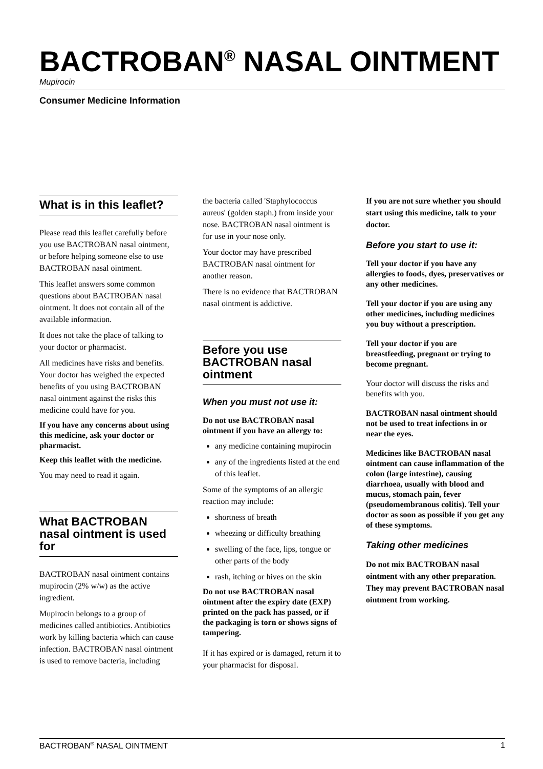BACTROBAN<sup>®</sup> NASAL OINTMENT
Mupirocin
Consumer Medicine Information
What is in this leaflet?
Please read this leaflet carefully before you use BACTROBAN nasal ointment, or before helping someone else to use BACTROBAN nasal ointment.
This leaflet answers some common questions about BACTROBAN nasal ointment. It does not contain all of the available information.
It does not take the place of talking to your doctor or pharmacist.
All medicines have risks and benefits. Your doctor has weighed the expected benefits of you using BACTROBAN nasal ointment against the risks this medicine could have for you.
If you have any concerns about using this medicine, ask your doctor or pharmacist.
Keep this leaflet with the medicine.
You may need to read it again.
What BACTROBAN nasal ointment is used for
BACTROBAN nasal ointment contains mupirocin (2% w/w) as the active ingredient.
Mupirocin belongs to a group of medicines called antibiotics. Antibiotics work by killing bacteria which can cause infection. BACTROBAN nasal ointment is used to remove bacteria, including
the bacteria called 'Staphylococcus aureus' (golden staph.) from inside your nose. BACTROBAN nasal ointment is for use in your nose only.
Your doctor may have prescribed BACTROBAN nasal ointment for another reason.
There is no evidence that BACTROBAN nasal ointment is addictive.
Before you use BACTROBAN nasal ointment
When you must not use it:
Do not use BACTROBAN nasal ointment if you have an allergy to:
any medicine containing mupirocin
any of the ingredients listed at the end of this leaflet.
Some of the symptoms of an allergic reaction may include:
shortness of breath
wheezing or difficulty breathing
swelling of the face, lips, tongue or other parts of the body
rash, itching or hives on the skin
Do not use BACTROBAN nasal ointment after the expiry date (EXP) printed on the pack has passed, or if the packaging is torn or shows signs of tampering.
If it has expired or is damaged, return it to your pharmacist for disposal.
If you are not sure whether you should start using this medicine, talk to your doctor.
Before you start to use it:
Tell your doctor if you have any allergies to foods, dyes, preservatives or any other medicines.
Tell your doctor if you are using any other medicines, including medicines you buy without a prescription.
Tell your doctor if you are breastfeeding, pregnant or trying to become pregnant.
Your doctor will discuss the risks and benefits with you.
BACTROBAN nasal ointment should not be used to treat infections in or near the eyes.
Medicines like BACTROBAN nasal ointment can cause inflammation of the colon (large intestine), causing diarrhoea, usually with blood and mucus, stomach pain, fever (pseudomembranous colitis). Tell your doctor as soon as possible if you get any of these symptoms.
Taking other medicines
Do not mix BACTROBAN nasal ointment with any other preparation. They may prevent BACTROBAN nasal ointment from working.
BACTROBAN<sup>®</sup> NASAL OINTMENT 1